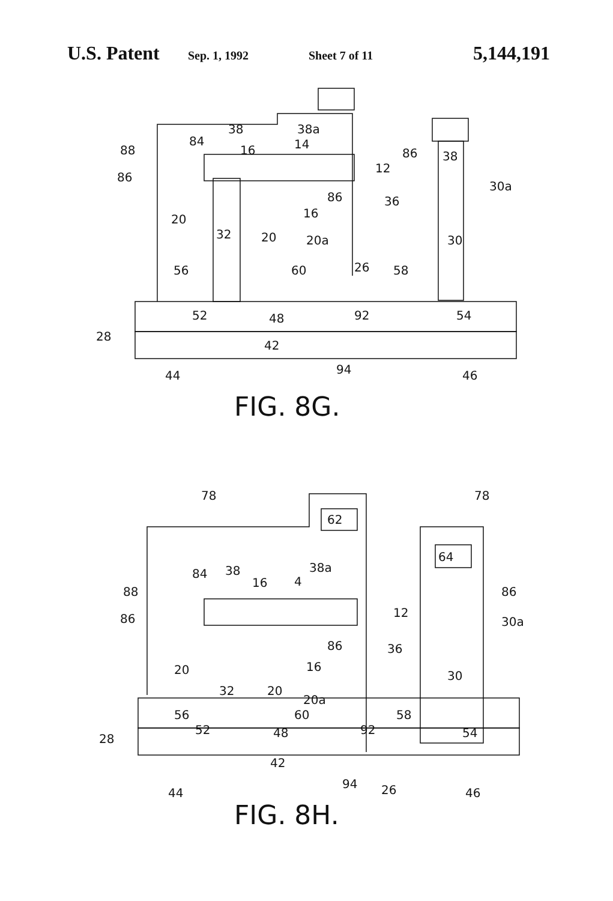U.S. Patent
Sep. 1, 1992 Sheet 7 of 11
5,144,191
38
38a
84
16
14
88
86
12
86
86
16
36
30a
20
32
20
20a
30
38
56
60
26
58
28
52
48
92
54
42
44
94
46
FIG. 8G.
78
78
38
38a
84
16
4
64
62
88
86
12
86
30a
36
86
16
20
32
20
20a
30
56
60
58
28
52
48
92
54
42
44
94
26
46
FIG. 8H.